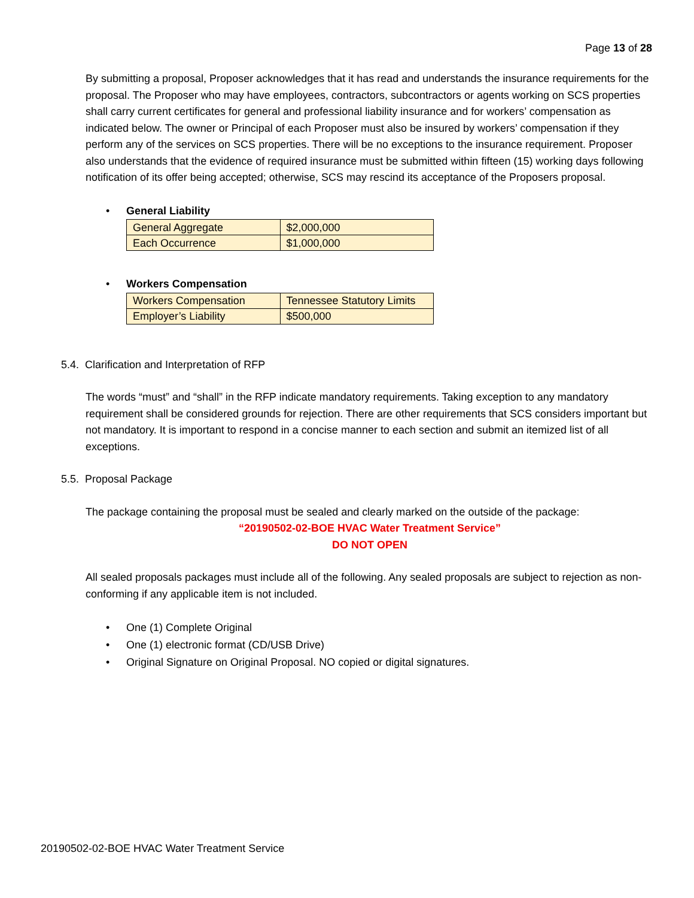Page 13 of 28
By submitting a proposal, Proposer acknowledges that it has read and understands the insurance requirements for the proposal. The Proposer who may have employees, contractors, subcontractors or agents working on SCS properties shall carry current certificates for general and professional liability insurance and for workers’ compensation as indicated below. The owner or Principal of each Proposer must also be insured by workers’ compensation if they perform any of the services on SCS properties. There will be no exceptions to the insurance requirement. Proposer also understands that the evidence of required insurance must be submitted within fifteen (15) working days following notification of its offer being accepted; otherwise, SCS may rescind its acceptance of the Proposers proposal.
• General Liability
| General Aggregate | $2,000,000 |
| Each Occurrence | $1,000,000 |
• Workers Compensation
| Workers Compensation | Tennessee Statutory Limits |
| Employer’s Liability | $500,000 |
5.4. Clarification and Interpretation of RFP
The words “must” and “shall” in the RFP indicate mandatory requirements. Taking exception to any mandatory requirement shall be considered grounds for rejection. There are other requirements that SCS considers important but not mandatory. It is important to respond in a concise manner to each section and submit an itemized list of all exceptions.
5.5. Proposal Package
The package containing the proposal must be sealed and clearly marked on the outside of the package:
“20190502-02-BOE HVAC Water Treatment Service”
DO NOT OPEN
All sealed proposals packages must include all of the following. Any sealed proposals are subject to rejection as non-conforming if any applicable item is not included.
• One (1) Complete Original
• One (1) electronic format (CD/USB Drive)
• Original Signature on Original Proposal. NO copied or digital signatures.
20190502-02-BOE HVAC Water Treatment Service